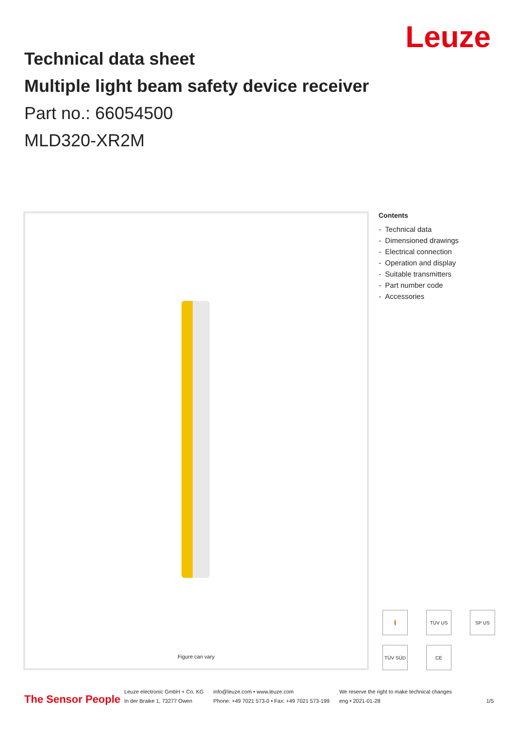Leuze
Technical data sheet
Multiple light beam safety device receiver
Part no.: 66054500
MLD320-XR2M
Figure can vary
Contents
- Technical data
- Dimensioned drawings
- Electrical connection
- Operation and display
- Suitable transmitters
- Part number code
- Accessories
🧍
TÜV US
SP US
TÜV SÜD
CE
The Sensor People
Leuze electronic GmbH + Co. KG
In der Braike 1, 73277 Owen
info@leuze.com • www.leuze.com
Phone: +49 7021 573-0 • Fax: +49 7021 573-199
We reserve the right to make technical changes
eng • 2021-01-28
1/5